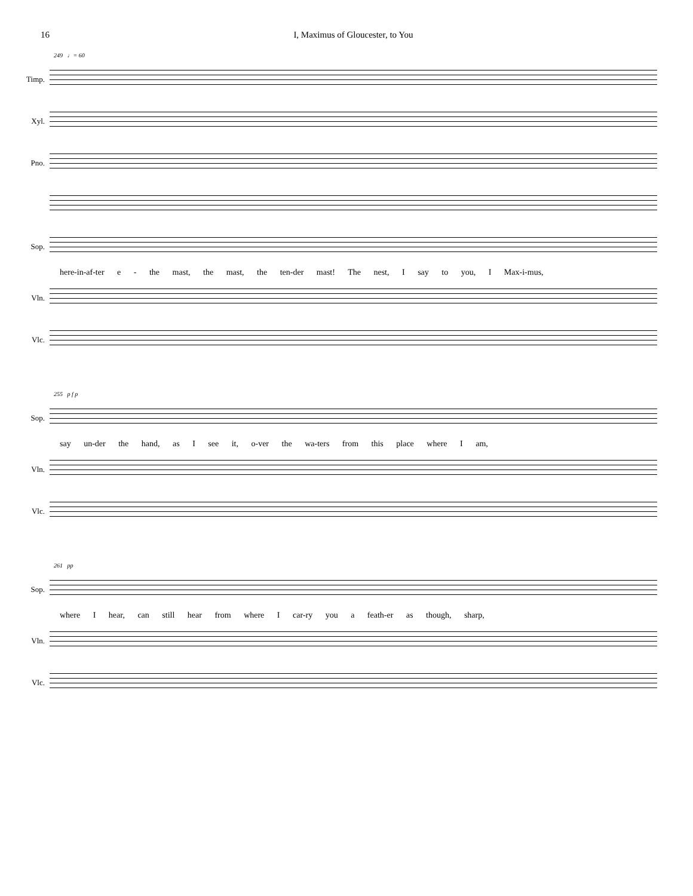16 I, Maximus of Gloucester, to You
249 ♩= 60
Timp.
Xyl.
Pno.
Sop.
here-in-af-ter e - the mast, the mast, the ten-der mast! The nest, I say to you, I Max-i-mus,
Vln.
Vlc.
255 p f p
Sop.
say un-der the hand, as I see it, o-ver the wa-ters from this place where I am,
Vln.
Vlc.
261 pp
Sop.
where I hear, can still hear from where I car-ry you a feath-er as though, sharp,
Vln.
Vlc.